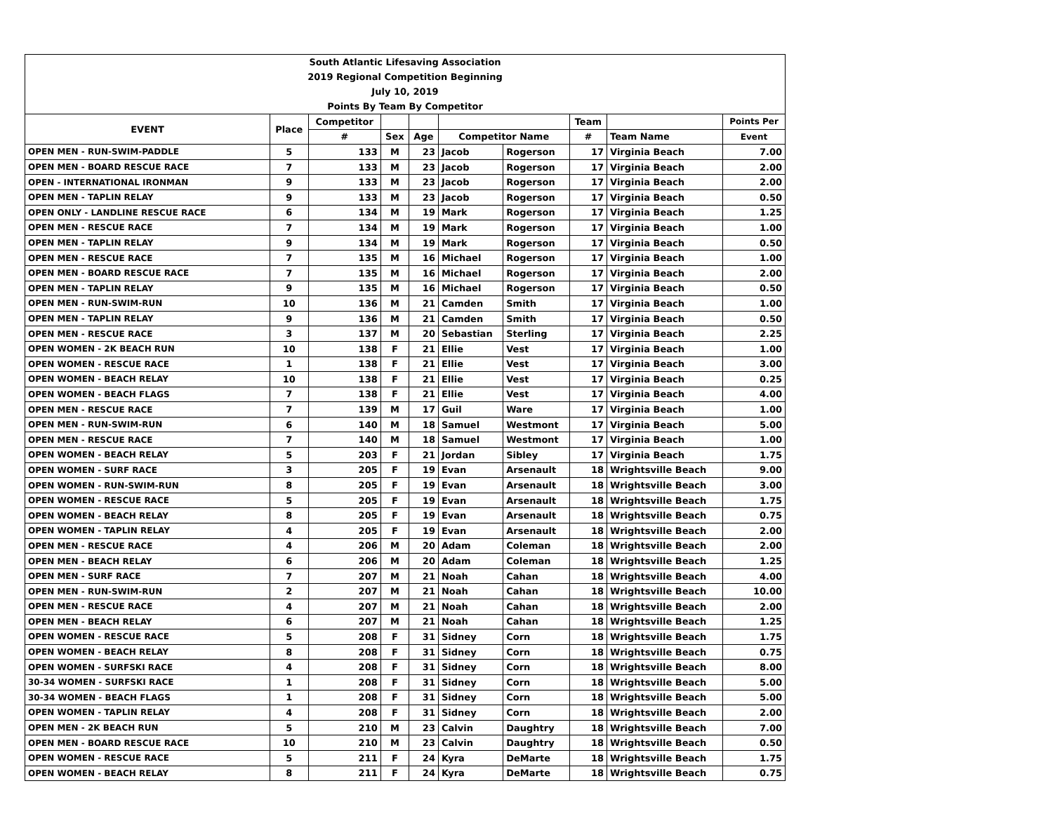| South Atlantic Lifesaving Association | | | | | | | | | |
| 2019 Regional Competition Beginning | | | | | | | | | |
| July 10, 2019 | | | | | | | | | |
| Points By Team By Competitor | | | | | | | | | |
| EVENT | Place | Competitor | | | | | Team | | Points Per |
| | | # | Sex | Age | Competitor Name | | # | Team Name | Event |
| OPEN MEN - RUN-SWIM-PADDLE | 5 | 133 | M | 23 | Jacob | Rogerson | 17 | Virginia Beach | 7.00 |
| OPEN MEN - BOARD RESCUE RACE | 7 | 133 | M | 23 | Jacob | Rogerson | 17 | Virginia Beach | 2.00 |
| OPEN - INTERNATIONAL IRONMAN | 9 | 133 | M | 23 | Jacob | Rogerson | 17 | Virginia Beach | 2.00 |
| OPEN MEN - TAPLIN RELAY | 9 | 133 | M | 23 | Jacob | Rogerson | 17 | Virginia Beach | 0.50 |
| OPEN ONLY - LANDLINE RESCUE RACE | 6 | 134 | M | 19 | Mark | Rogerson | 17 | Virginia Beach | 1.25 |
| OPEN MEN - RESCUE RACE | 7 | 134 | M | 19 | Mark | Rogerson | 17 | Virginia Beach | 1.00 |
| OPEN MEN - TAPLIN RELAY | 9 | 134 | M | 19 | Mark | Rogerson | 17 | Virginia Beach | 0.50 |
| OPEN MEN - RESCUE RACE | 7 | 135 | M | 16 | Michael | Rogerson | 17 | Virginia Beach | 1.00 |
| OPEN MEN - BOARD RESCUE RACE | 7 | 135 | M | 16 | Michael | Rogerson | 17 | Virginia Beach | 2.00 |
| OPEN MEN - TAPLIN RELAY | 9 | 135 | M | 16 | Michael | Rogerson | 17 | Virginia Beach | 0.50 |
| OPEN MEN - RUN-SWIM-RUN | 10 | 136 | M | 21 | Camden | Smith | 17 | Virginia Beach | 1.00 |
| OPEN MEN - TAPLIN RELAY | 9 | 136 | M | 21 | Camden | Smith | 17 | Virginia Beach | 0.50 |
| OPEN MEN - RESCUE RACE | 3 | 137 | M | 20 | Sebastian | Sterling | 17 | Virginia Beach | 2.25 |
| OPEN WOMEN - 2K BEACH RUN | 10 | 138 | F | 21 | Ellie | Vest | 17 | Virginia Beach | 1.00 |
| OPEN WOMEN - RESCUE RACE | 1 | 138 | F | 21 | Ellie | Vest | 17 | Virginia Beach | 3.00 |
| OPEN WOMEN - BEACH RELAY | 10 | 138 | F | 21 | Ellie | Vest | 17 | Virginia Beach | 0.25 |
| OPEN WOMEN - BEACH FLAGS | 7 | 138 | F | 21 | Ellie | Vest | 17 | Virginia Beach | 4.00 |
| OPEN MEN - RESCUE RACE | 7 | 139 | M | 17 | Guil | Ware | 17 | Virginia Beach | 1.00 |
| OPEN MEN - RUN-SWIM-RUN | 6 | 140 | M | 18 | Samuel | Westmont | 17 | Virginia Beach | 5.00 |
| OPEN MEN - RESCUE RACE | 7 | 140 | M | 18 | Samuel | Westmont | 17 | Virginia Beach | 1.00 |
| OPEN WOMEN - BEACH RELAY | 5 | 203 | F | 21 | Jordan | Sibley | 17 | Virginia Beach | 1.75 |
| OPEN WOMEN - SURF RACE | 3 | 205 | F | 19 | Evan | Arsenault | 18 | Wrightsville Beach | 9.00 |
| OPEN WOMEN - RUN-SWIM-RUN | 8 | 205 | F | 19 | Evan | Arsenault | 18 | Wrightsville Beach | 3.00 |
| OPEN WOMEN - RESCUE RACE | 5 | 205 | F | 19 | Evan | Arsenault | 18 | Wrightsville Beach | 1.75 |
| OPEN WOMEN - BEACH RELAY | 8 | 205 | F | 19 | Evan | Arsenault | 18 | Wrightsville Beach | 0.75 |
| OPEN WOMEN - TAPLIN RELAY | 4 | 205 | F | 19 | Evan | Arsenault | 18 | Wrightsville Beach | 2.00 |
| OPEN MEN - RESCUE RACE | 4 | 206 | M | 20 | Adam | Coleman | 18 | Wrightsville Beach | 2.00 |
| OPEN MEN - BEACH RELAY | 6 | 206 | M | 20 | Adam | Coleman | 18 | Wrightsville Beach | 1.25 |
| OPEN MEN - SURF RACE | 7 | 207 | M | 21 | Noah | Cahan | 18 | Wrightsville Beach | 4.00 |
| OPEN MEN - RUN-SWIM-RUN | 2 | 207 | M | 21 | Noah | Cahan | 18 | Wrightsville Beach | 10.00 |
| OPEN MEN - RESCUE RACE | 4 | 207 | M | 21 | Noah | Cahan | 18 | Wrightsville Beach | 2.00 |
| OPEN MEN - BEACH RELAY | 6 | 207 | M | 21 | Noah | Cahan | 18 | Wrightsville Beach | 1.25 |
| OPEN WOMEN - RESCUE RACE | 5 | 208 | F | 31 | Sidney | Corn | 18 | Wrightsville Beach | 1.75 |
| OPEN WOMEN - BEACH RELAY | 8 | 208 | F | 31 | Sidney | Corn | 18 | Wrightsville Beach | 0.75 |
| OPEN WOMEN - SURFSKI RACE | 4 | 208 | F | 31 | Sidney | Corn | 18 | Wrightsville Beach | 8.00 |
| 30-34 WOMEN - SURFSKI RACE | 1 | 208 | F | 31 | Sidney | Corn | 18 | Wrightsville Beach | 5.00 |
| 30-34 WOMEN - BEACH FLAGS | 1 | 208 | F | 31 | Sidney | Corn | 18 | Wrightsville Beach | 5.00 |
| OPEN WOMEN - TAPLIN RELAY | 4 | 208 | F | 31 | Sidney | Corn | 18 | Wrightsville Beach | 2.00 |
| OPEN MEN - 2K BEACH RUN | 5 | 210 | M | 23 | Calvin | Daughtry | 18 | Wrightsville Beach | 7.00 |
| OPEN MEN - BOARD RESCUE RACE | 10 | 210 | M | 23 | Calvin | Daughtry | 18 | Wrightsville Beach | 0.50 |
| OPEN WOMEN - RESCUE RACE | 5 | 211 | F | 24 | Kyra | DeMarte | 18 | Wrightsville Beach | 1.75 |
| OPEN WOMEN - BEACH RELAY | 8 | 211 | F | 24 | Kyra | DeMarte | 18 | Wrightsville Beach | 0.75 |